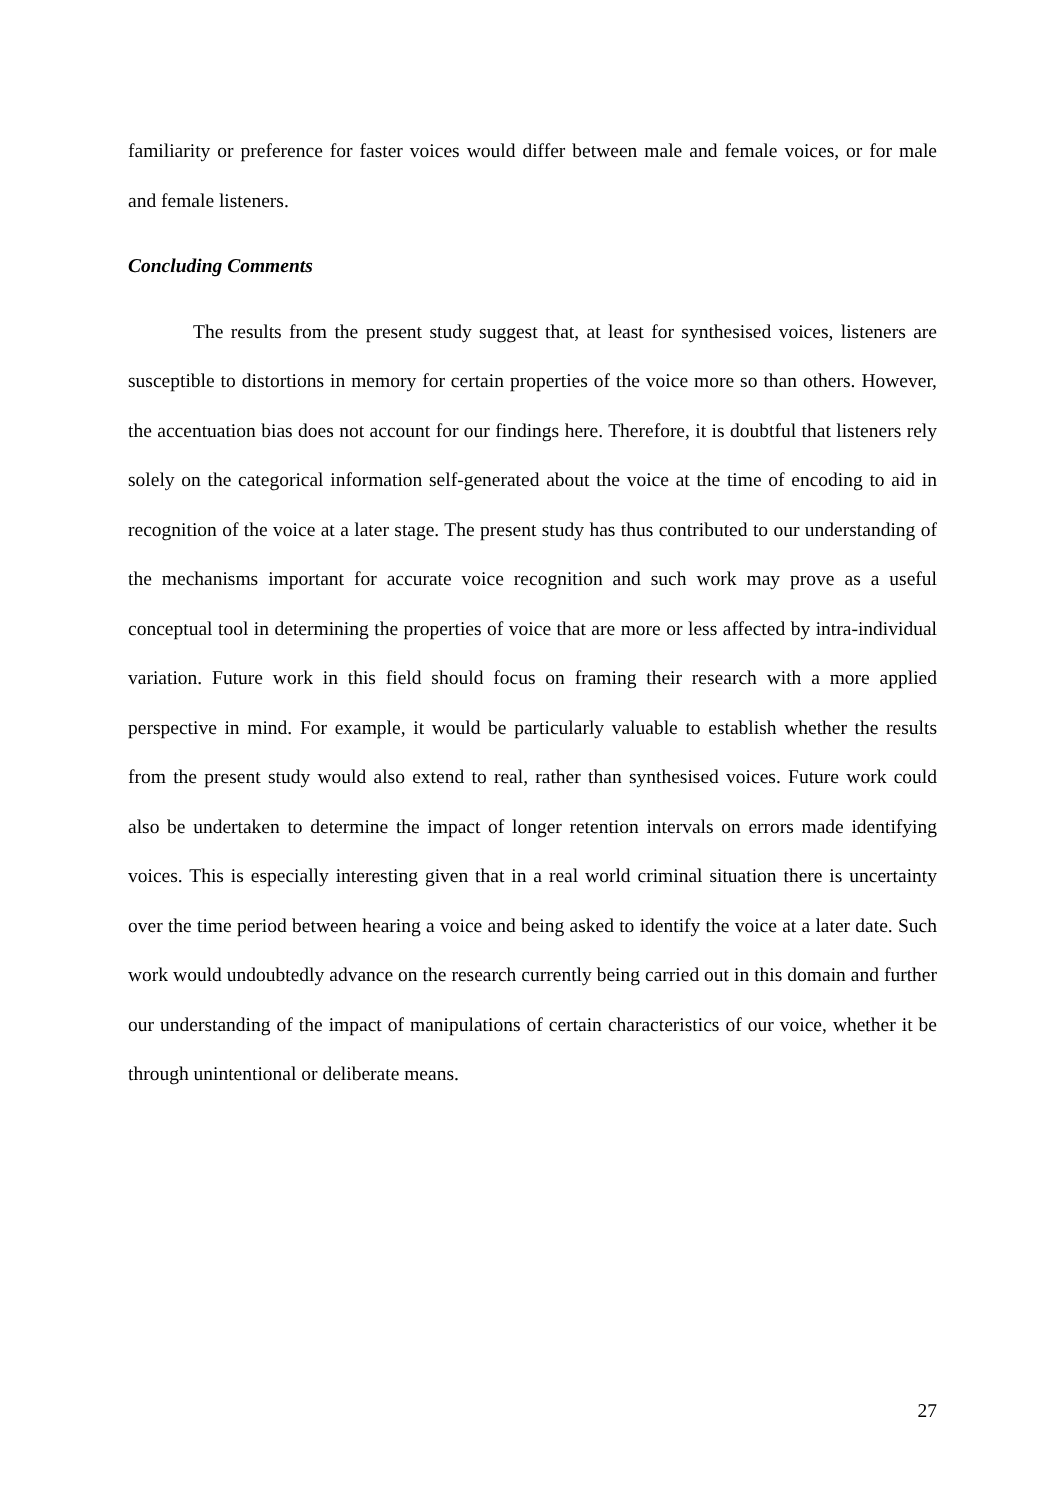familiarity or preference for faster voices would differ between male and female voices, or for male and female listeners.
Concluding Comments
The results from the present study suggest that, at least for synthesised voices, listeners are susceptible to distortions in memory for certain properties of the voice more so than others. However, the accentuation bias does not account for our findings here. Therefore, it is doubtful that listeners rely solely on the categorical information self-generated about the voice at the time of encoding to aid in recognition of the voice at a later stage. The present study has thus contributed to our understanding of the mechanisms important for accurate voice recognition and such work may prove as a useful conceptual tool in determining the properties of voice that are more or less affected by intra-individual variation. Future work in this field should focus on framing their research with a more applied perspective in mind. For example, it would be particularly valuable to establish whether the results from the present study would also extend to real, rather than synthesised voices. Future work could also be undertaken to determine the impact of longer retention intervals on errors made identifying voices. This is especially interesting given that in a real world criminal situation there is uncertainty over the time period between hearing a voice and being asked to identify the voice at a later date. Such work would undoubtedly advance on the research currently being carried out in this domain and further our understanding of the impact of manipulations of certain characteristics of our voice, whether it be through unintentional or deliberate means.
27